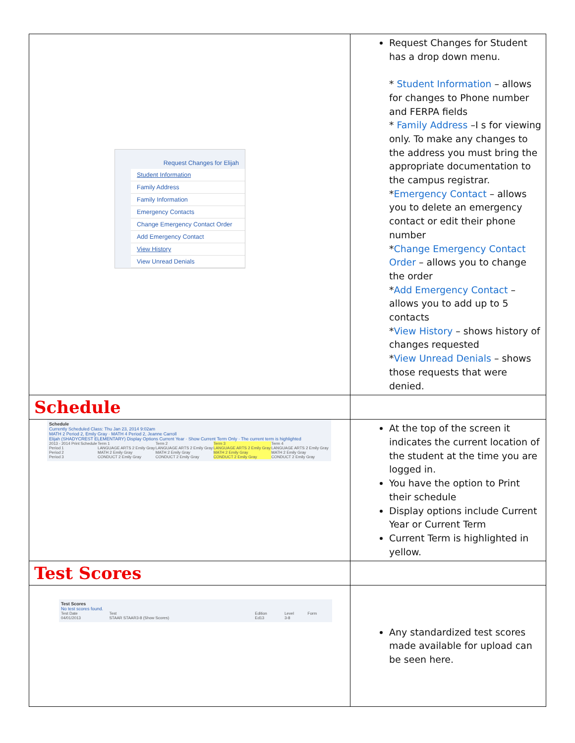| Request Changes for Elijah Student Information Family Address Family Information Emergency Contacts Change Emergency Contact Order Add Emergency Contact View History View Unread Denials | Request Changes for Student has a drop down menu. * Student Information – allows for changes to Phone number and FERPA fields * Family Address –I s for viewing only. To make any changes to the address you must bring the appropriate documentation to the campus registrar. * Emergency Contact – allows you to delete an emergency contact or edit their phone number * Change Emergency Contact Order – allows you to change the order * Add Emergency Contact – allows you to add up to 5 contacts * View History – shows history of changes requested * View Unread Denials – shows those requests that were denied. |
| Schedule | |
| Schedule Currently Scheduled Class: Thu Jan 23, 2014 9:02am MATH 2 Period 2, Emily Gray · MATH 4 Period 2, Jeanne Carroll Elijah (SHADYCREST ELEMENTARY) Display Options Current Year · Show Current Term Only · The current term is highlighted / 2013 - 2014 Print Schedule / Term 1 / Term 2 / Term 3 / Term 4 / / Period 1 / LANGUAGE ARTS 2 Emily Gray / LANGUAGE ARTS 2 Emily Gray / LANGUAGE ARTS 2 Emily Gray / LANGUAGE ARTS 2 Emily Gray / / Period 2 / MATH 2 Emily Gray / MATH 2 Emily Gray / MATH 2 Emily Gray / MATH 2 Emily Gray / / Period 3 / CONDUCT 2 Emily Gray / CONDUCT 2 Emily Gray / CONDUCT 2 Emily Gray / CONDUCT 2 Emily Gray / | At the top of the screen it indicates the current location of the student at the time you are logged in. You have the option to Print their schedule Display options include Current Year or Current Term Current Term is highlighted in yellow. |
| Test Scores | |
| Test Scores No test scores found. / Test Date / Test / Edition / Level / Form / / 04/01/2013 / STAAR STAAR3-8 (Show Scores) / Ed13 / 3-8 / / | Any standardized test scores made available for upload can be seen here. |